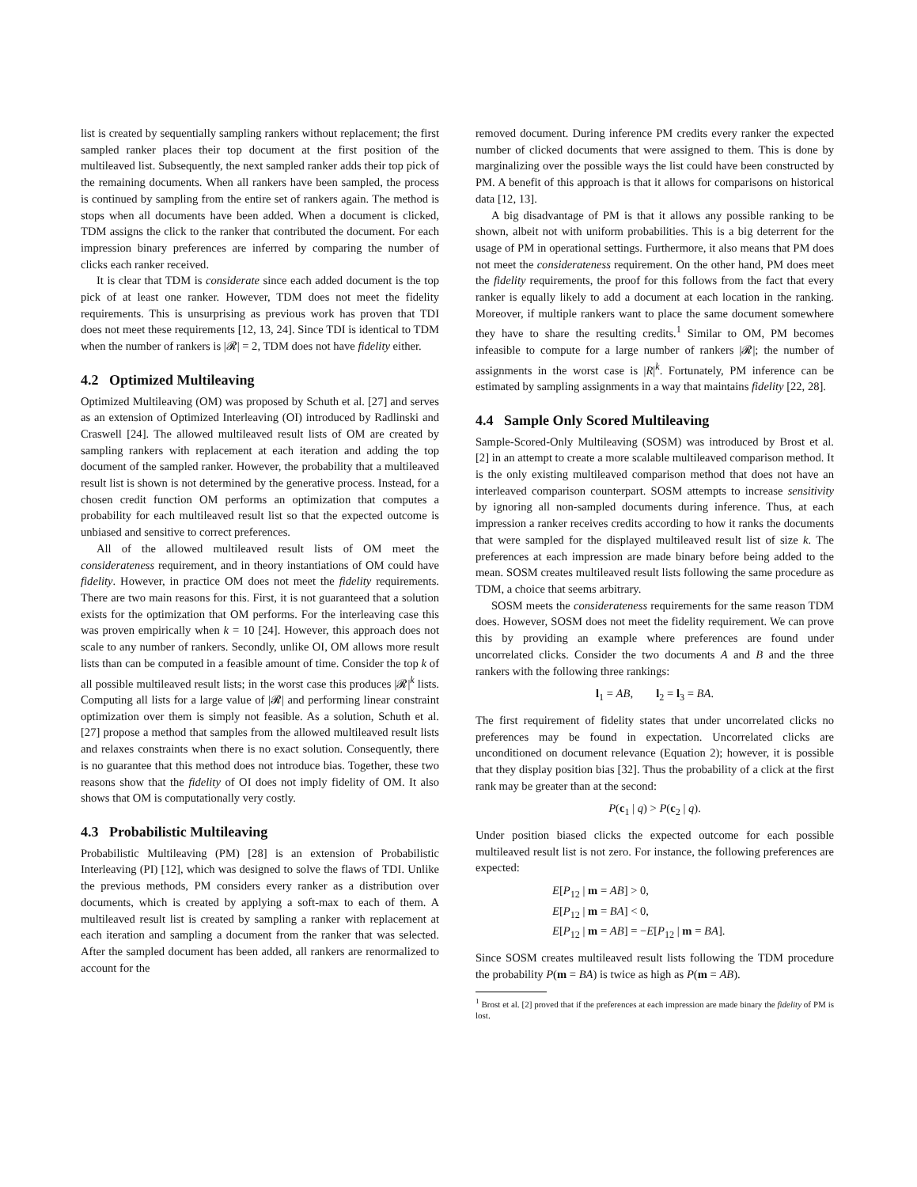list is created by sequentially sampling rankers without replacement; the first sampled ranker places their top document at the first position of the multileaved list. Subsequently, the next sampled ranker adds their top pick of the remaining documents. When all rankers have been sampled, the process is continued by sampling from the entire set of rankers again. The method is stops when all documents have been added. When a document is clicked, TDM assigns the click to the ranker that contributed the document. For each impression binary preferences are inferred by comparing the number of clicks each ranker received.
It is clear that TDM is considerate since each added document is the top pick of at least one ranker. However, TDM does not meet the fidelity requirements. This is unsurprising as previous work has proven that TDI does not meet these requirements [12, 13, 24]. Since TDI is identical to TDM when the number of rankers is |𝓡| = 2, TDM does not have fidelity either.
4.2 Optimized Multileaving
Optimized Multileaving (OM) was proposed by Schuth et al. [27] and serves as an extension of Optimized Interleaving (OI) introduced by Radlinski and Craswell [24]. The allowed multileaved result lists of OM are created by sampling rankers with replacement at each iteration and adding the top document of the sampled ranker. However, the probability that a multileaved result list is shown is not determined by the generative process. Instead, for a chosen credit function OM performs an optimization that computes a probability for each multileaved result list so that the expected outcome is unbiased and sensitive to correct preferences.
All of the allowed multileaved result lists of OM meet the considerateness requirement, and in theory instantiations of OM could have fidelity. However, in practice OM does not meet the fidelity requirements. There are two main reasons for this. First, it is not guaranteed that a solution exists for the optimization that OM performs. For the interleaving case this was proven empirically when k = 10 [24]. However, this approach does not scale to any number of rankers. Secondly, unlike OI, OM allows more result lists than can be computed in a feasible amount of time. Consider the top k of all possible multileaved result lists; in the worst case this produces |𝓡|<sup>k</sup> lists. Computing all lists for a large value of |𝓡| and performing linear constraint optimization over them is simply not feasible. As a solution, Schuth et al. [27] propose a method that samples from the allowed multileaved result lists and relaxes constraints when there is no exact solution. Consequently, there is no guarantee that this method does not introduce bias. Together, these two reasons show that the fidelity of OI does not imply fidelity of OM. It also shows that OM is computationally very costly.
4.3 Probabilistic Multileaving
Probabilistic Multileaving (PM) [28] is an extension of Probabilistic Interleaving (PI) [12], which was designed to solve the flaws of TDI. Unlike the previous methods, PM considers every ranker as a distribution over documents, which is created by applying a soft-max to each of them. A multileaved result list is created by sampling a ranker with replacement at each iteration and sampling a document from the ranker that was selected. After the sampled document has been added, all rankers are renormalized to account for the
removed document. During inference PM credits every ranker the expected number of clicked documents that were assigned to them. This is done by marginalizing over the possible ways the list could have been constructed by PM. A benefit of this approach is that it allows for comparisons on historical data [12, 13].
A big disadvantage of PM is that it allows any possible ranking to be shown, albeit not with uniform probabilities. This is a big deterrent for the usage of PM in operational settings. Furthermore, it also means that PM does not meet the considerateness requirement. On the other hand, PM does meet the fidelity requirements, the proof for this follows from the fact that every ranker is equally likely to add a document at each location in the ranking. Moreover, if multiple rankers want to place the same document somewhere they have to share the resulting credits.<sup>1</sup> Similar to OM, PM becomes infeasible to compute for a large number of rankers |𝓡|; the number of assignments in the worst case is |R|<sup>k</sup>. Fortunately, PM inference can be estimated by sampling assignments in a way that maintains fidelity [22, 28].
4.4 Sample Only Scored Multileaving
Sample-Scored-Only Multileaving (SOSM) was introduced by Brost et al. [2] in an attempt to create a more scalable multileaved comparison method. It is the only existing multileaved comparison method that does not have an interleaved comparison counterpart. SOSM attempts to increase sensitivity by ignoring all non-sampled documents during inference. Thus, at each impression a ranker receives credits according to how it ranks the documents that were sampled for the displayed multileaved result list of size k. The preferences at each impression are made binary before being added to the mean. SOSM creates multileaved result lists following the same procedure as TDM, a choice that seems arbitrary.
SOSM meets the considerateness requirements for the same reason TDM does. However, SOSM does not meet the fidelity requirement. We can prove this by providing an example where preferences are found under uncorrelated clicks. Consider the two documents A and B and the three rankers with the following three rankings:
l<sub>1</sub> = AB, l<sub>2</sub> = l<sub>3</sub> = BA.
The first requirement of fidelity states that under uncorrelated clicks no preferences may be found in expectation. Uncorrelated clicks are unconditioned on document relevance (Equation 2); however, it is possible that they display position bias [32]. Thus the probability of a click at the first rank may be greater than at the second:
P(c<sub>1</sub> | q) > P(c<sub>2</sub> | q).
Under position biased clicks the expected outcome for each possible multileaved result list is not zero. For instance, the following preferences are expected:
E[P<sub>12</sub> | m = AB] > 0,
E[P<sub>12</sub> | m = BA] < 0,
E[P<sub>12</sub> | m = AB] = −E[P<sub>12</sub> | m = BA].
Since SOSM creates multileaved result lists following the TDM procedure the probability P(m = BA) is twice as high as P(m = AB).
<sup>1</sup> Brost et al. [2] proved that if the preferences at each impression are made binary the fidelity of PM is lost.